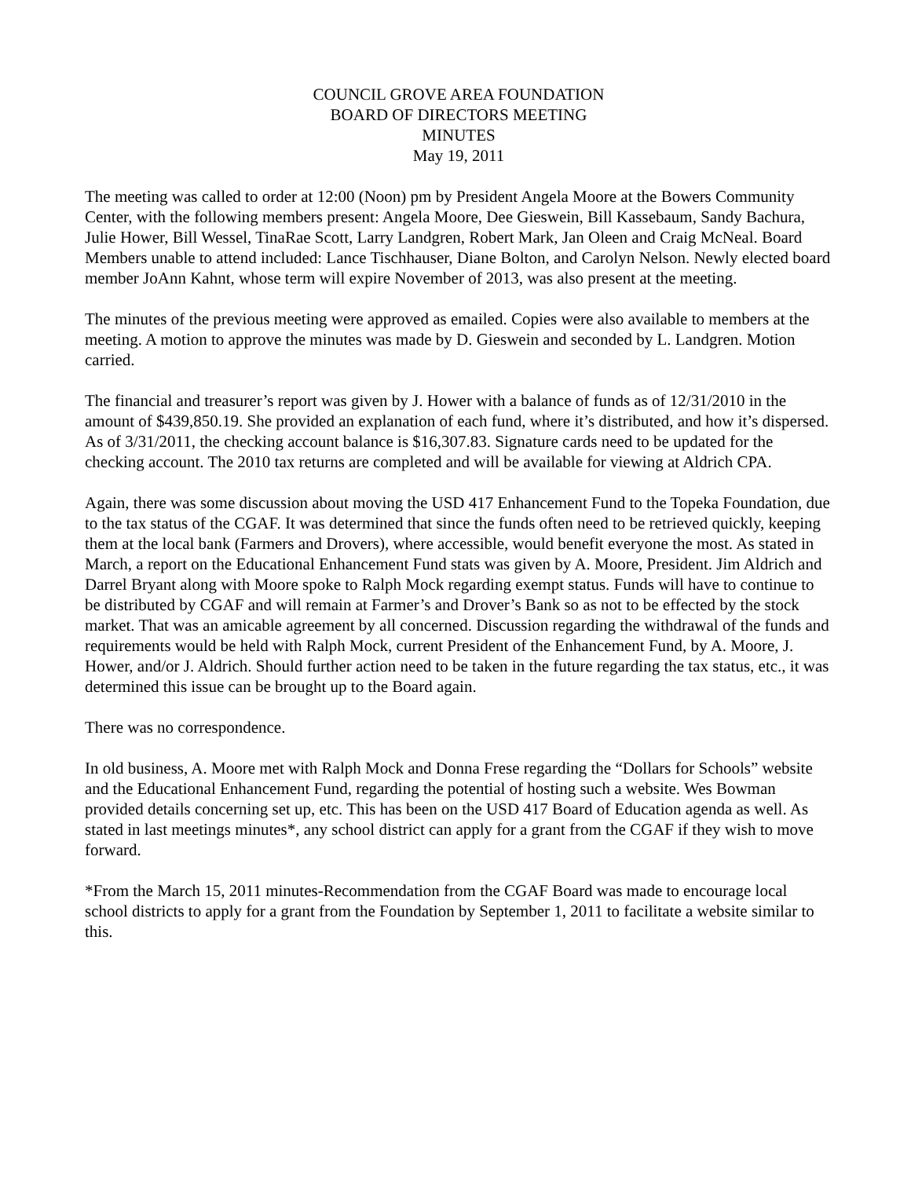COUNCIL GROVE AREA FOUNDATION
BOARD OF DIRECTORS MEETING
MINUTES
May 19, 2011
The meeting was called to order at 12:00 (Noon) pm by President Angela Moore at the Bowers Community Center, with the following members present: Angela Moore, Dee Gieswein, Bill Kassebaum, Sandy Bachura, Julie Hower, Bill Wessel, TinaRae Scott, Larry Landgren, Robert Mark, Jan Oleen and Craig McNeal. Board Members unable to attend included: Lance Tischhauser, Diane Bolton, and Carolyn Nelson. Newly elected board member JoAnn Kahnt, whose term will expire November of 2013, was also present at the meeting.
The minutes of the previous meeting were approved as emailed. Copies were also available to members at the meeting. A motion to approve the minutes was made by D. Gieswein and seconded by L. Landgren. Motion carried.
The financial and treasurer’s report was given by J. Hower with a balance of funds as of 12/31/2010 in the amount of $439,850.19. She provided an explanation of each fund, where it’s distributed, and how it’s dispersed. As of 3/31/2011, the checking account balance is $16,307.83. Signature cards need to be updated for the checking account. The 2010 tax returns are completed and will be available for viewing at Aldrich CPA.
Again, there was some discussion about moving the USD 417 Enhancement Fund to the Topeka Foundation, due to the tax status of the CGAF. It was determined that since the funds often need to be retrieved quickly, keeping them at the local bank (Farmers and Drovers), where accessible, would benefit everyone the most. As stated in March, a report on the Educational Enhancement Fund stats was given by A. Moore, President. Jim Aldrich and Darrel Bryant along with Moore spoke to Ralph Mock regarding exempt status. Funds will have to continue to be distributed by CGAF and will remain at Farmer’s and Drover’s Bank so as not to be effected by the stock market. That was an amicable agreement by all concerned. Discussion regarding the withdrawal of the funds and requirements would be held with Ralph Mock, current President of the Enhancement Fund, by A. Moore, J. Hower, and/or J. Aldrich. Should further action need to be taken in the future regarding the tax status, etc., it was determined this issue can be brought up to the Board again.
There was no correspondence.
In old business, A. Moore met with Ralph Mock and Donna Frese regarding the “Dollars for Schools” website and the Educational Enhancement Fund, regarding the potential of hosting such a website. Wes Bowman provided details concerning set up, etc. This has been on the USD 417 Board of Education agenda as well. As stated in last meetings minutes*, any school district can apply for a grant from the CGAF if they wish to move forward.
*From the March 15, 2011 minutes-Recommendation from the CGAF Board was made to encourage local school districts to apply for a grant from the Foundation by September 1, 2011 to facilitate a website similar to this.